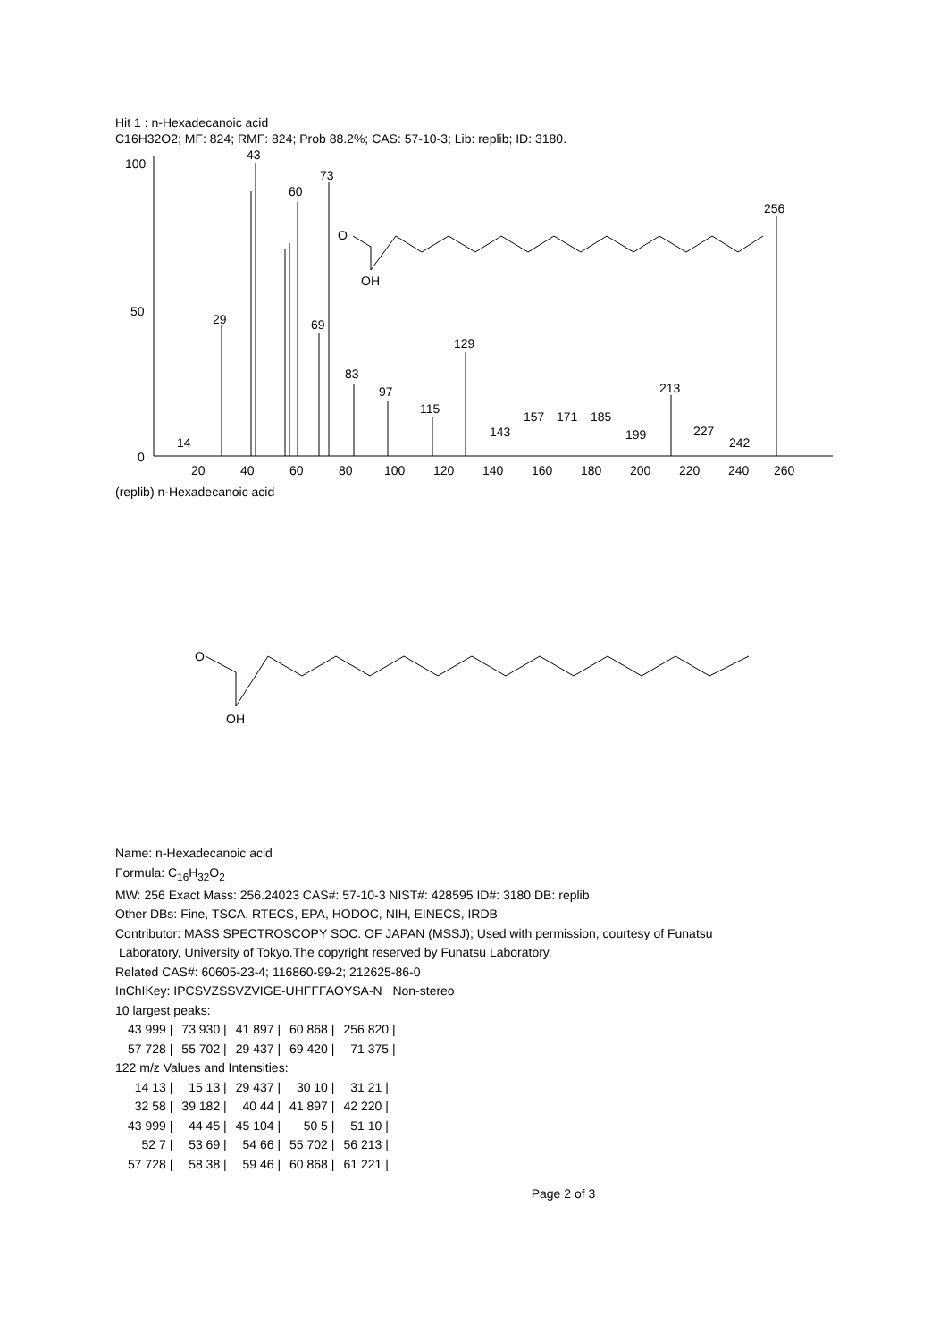Hit 1 : n-Hexadecanoic acid
C16H32O2; MF: 824; RMF: 824; Prob 88.2%; CAS: 57-10-3; Lib: replib; ID: 3180.
100
50
0
14
29
43
60
73
69
83
97
129
115
143
157
171
185
199
213
227
242
256
20
40
60
80
100
120
140
160
180
200
220
240
260
(replib) n-Hexadecanoic acid
O
OH
O
OH
Name: n-Hexadecanoic acid
Formula: C<sub>16</sub>H<sub>32</sub>O<sub>2</sub>
MW: 256 Exact Mass: 256.24023 CAS#: 57-10-3 NIST#: 428595 ID#: 3180 DB: replib
Other DBs: Fine, TSCA, RTECS, EPA, HODOC, NIH, EINECS, IRDB
Contributor: MASS SPECTROSCOPY SOC. OF JAPAN (MSSJ); Used with permission, courtesy of Funatsu
Laboratory, University of Tokyo.The copyright reserved by Funatsu Laboratory.
Related CAS#: 60605-23-4; 116860-99-2; 212625-86-0
InChIKey: IPCSVZSSVZVIGE-UHFFFAOYSA-N Non-stereo
10 largest peaks:
| 43 999 / | 73 930 / | 41 897 / | 60 868 / | 256 820 / |
| 57 728 / | 55 702 / | 29 437 / | 69 420 / | 71 375 / |
122 m/z Values and Intensities:
| 14 13 / | 15 13 / | 29 437 / | 30 10 / | 31 21 / |
| 32 58 / | 39 182 / | 40 44 / | 41 897 / | 42 220 / |
| 43 999 / | 44 45 / | 45 104 / | 50 5 / | 51 10 / |
| 52 7 / | 53 69 / | 54 66 / | 55 702 / | 56 213 / |
| 57 728 / | 58 38 / | 59 46 / | 60 868 / | 61 221 / |
Page 2 of 3